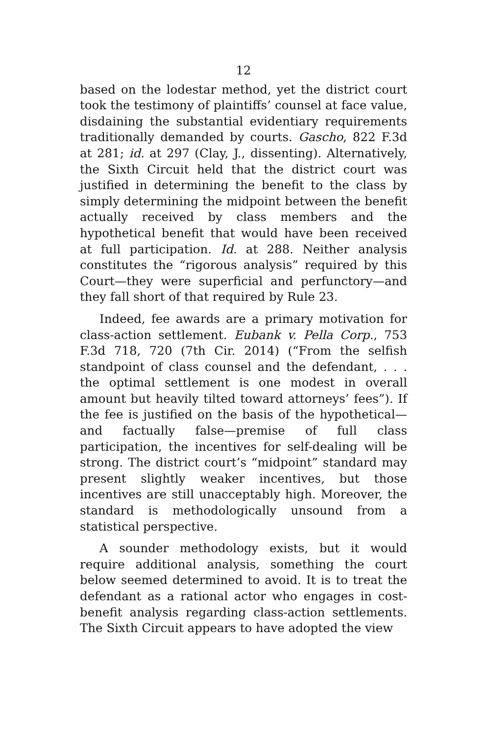12
based on the lodestar method, yet the district court took the testimony of plaintiffs’ counsel at face value, disdaining the substantial evidentiary requirements traditionally demanded by courts. Gascho, 822 F.3d at 281; id. at 297 (Clay, J., dissenting). Alternatively, the Sixth Circuit held that the district court was justified in determining the benefit to the class by simply determining the midpoint between the benefit actually received by class members and the hypothetical benefit that would have been received at full participation. Id. at 288. Neither analysis constitutes the “rigorous analysis” required by this Court—they were superficial and perfunctory—and they fall short of that required by Rule 23.
Indeed, fee awards are a primary motivation for class-action settlement. Eubank v. Pella Corp., 753 F.3d 718, 720 (7th Cir. 2014) (“From the selfish standpoint of class counsel and the defendant, . . . the optimal settlement is one modest in overall amount but heavily tilted toward attorneys’ fees”). If the fee is justified on the basis of the hypothetical—and factually false—premise of full class participation, the incentives for self-dealing will be strong. The district court’s “midpoint” standard may present slightly weaker incentives, but those incentives are still unacceptably high. Moreover, the standard is methodologically unsound from a statistical perspective.
A sounder methodology exists, but it would require additional analysis, something the court below seemed determined to avoid. It is to treat the defendant as a rational actor who engages in cost-benefit analysis regarding class-action settlements. The Sixth Circuit appears to have adopted the view